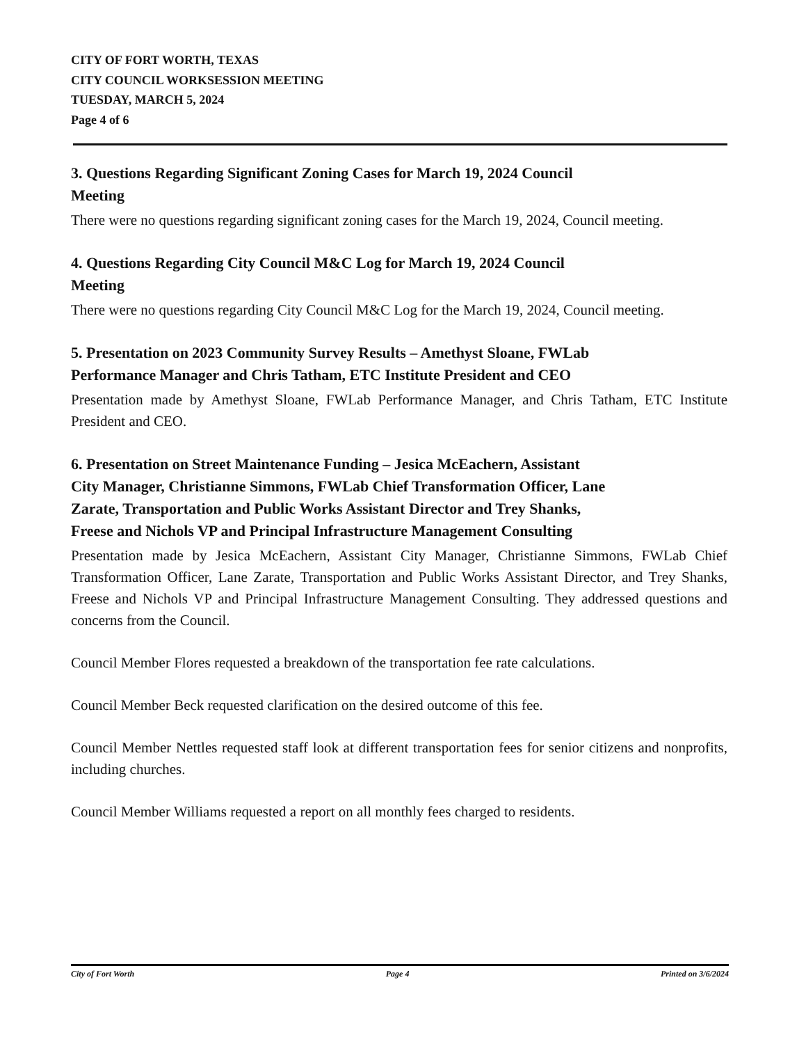CITY OF FORT WORTH, TEXAS
CITY COUNCIL WORKSESSION MEETING
TUESDAY, MARCH 5, 2024
Page 4 of 6
3. Questions Regarding Significant Zoning Cases for March 19, 2024 Council
Meeting
There were no questions regarding significant zoning cases for the March 19, 2024, Council meeting.
4. Questions Regarding City Council M&C Log for March 19, 2024 Council
Meeting
There were no questions regarding City Council M&C Log for the March 19, 2024, Council meeting.
5. Presentation on 2023 Community Survey Results – Amethyst Sloane, FWLab
Performance Manager and Chris Tatham, ETC Institute President and CEO
Presentation made by Amethyst Sloane, FWLab Performance Manager, and Chris Tatham, ETC Institute President and CEO.
6. Presentation on Street Maintenance Funding – Jesica McEachern, Assistant
City Manager, Christianne Simmons, FWLab Chief Transformation Officer, Lane
Zarate, Transportation and Public Works Assistant Director and Trey Shanks,
Freese and Nichols VP and Principal Infrastructure Management Consulting
Presentation made by Jesica McEachern, Assistant City Manager, Christianne Simmons, FWLab Chief Transformation Officer, Lane Zarate, Transportation and Public Works Assistant Director, and Trey Shanks, Freese and Nichols VP and Principal Infrastructure Management Consulting. They addressed questions and concerns from the Council.
Council Member Flores requested a breakdown of the transportation fee rate calculations.
Council Member Beck requested clarification on the desired outcome of this fee.
Council Member Nettles requested staff look at different transportation fees for senior citizens and nonprofits, including churches.
Council Member Williams requested a report on all monthly fees charged to residents.
City of Fort Worth Page 4 Printed on 3/6/2024